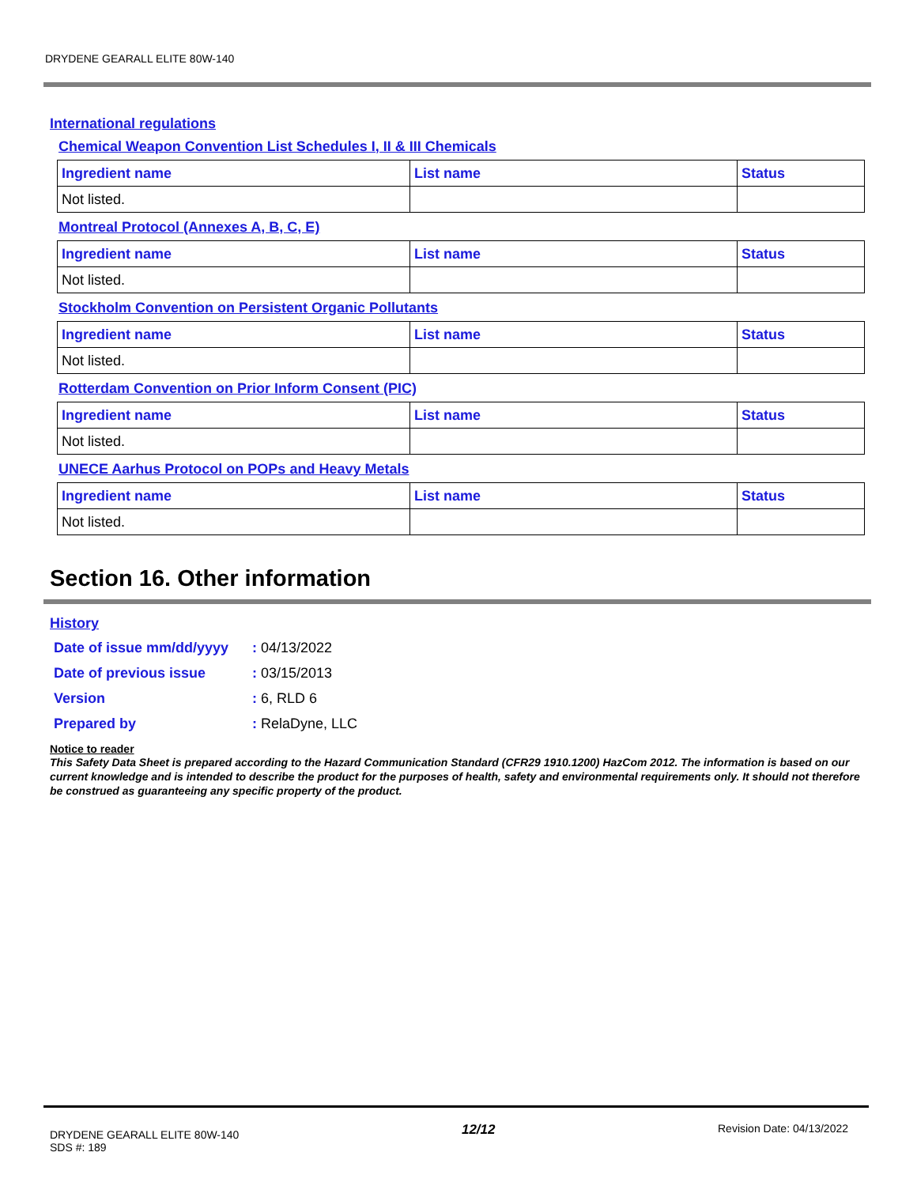DRYDENE GEARALL ELITE 80W-140
International regulations
Chemical Weapon Convention List Schedules I, II & III Chemicals
| Ingredient name | List name | Status |
| --- | --- | --- |
| Not listed. | | |
Montreal Protocol (Annexes A, B, C, E)
| Ingredient name | List name | Status |
| --- | --- | --- |
| Not listed. | | |
Stockholm Convention on Persistent Organic Pollutants
| Ingredient name | List name | Status |
| --- | --- | --- |
| Not listed. | | |
Rotterdam Convention on Prior Inform Consent (PIC)
| Ingredient name | List name | Status |
| --- | --- | --- |
| Not listed. | | |
UNECE Aarhus Protocol on POPs and Heavy Metals
| Ingredient name | List name | Status |
| --- | --- | --- |
| Not listed. | | |
Section 16. Other information
History
| Date of issue mm/dd/yyyy | : 04/13/2022 |
| Date of previous issue | : 03/15/2013 |
| Version | : 6, RLD 6 |
| Prepared by | : RelaDyne, LLC |
Notice to reader
This Safety Data Sheet is prepared according to the Hazard Communication Standard (CFR29 1910.1200) HazCom 2012. The information is based on our current knowledge and is intended to describe the product for the purposes of health, safety and environmental requirements only. It should not therefore be construed as guaranteeing any specific property of the product.
DRYDENE GEARALL ELITE 80W-140
SDS #: 189
12/12
Revision Date: 04/13/2022